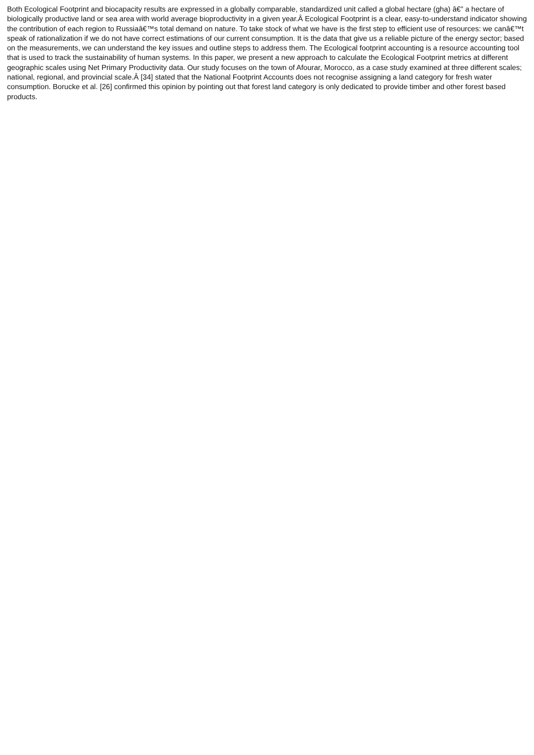Both Ecological Footprint and biocapacity results are expressed in a globally comparable, standardized unit called a global hectare (gha) â€” a hectare of biologically productive land or sea area with world average bioproductivity in a given year.Â Ecological Footprint is a clear, easy-to-understand indicator showing the contribution of each region to Russiaâ€™s total demand on nature. To take stock of what we have is the first step to efficient use of resources: we canâ€™t speak of rationalization if we do not have correct estimations of our current consumption. It is the data that give us a reliable picture of the energy sector; based on the measurements, we can understand the key issues and outline steps to address them. The Ecological footprint accounting is a resource accounting tool that is used to track the sustainability of human systems. In this paper, we present a new approach to calculate the Ecological Footprint metrics at different geographic scales using Net Primary Productivity data. Our study focuses on the town of Afourar, Morocco, as a case study examined at three different scales; national, regional, and provincial scale.Â [34] stated that the National Footprint Accounts does not recognise assigning a land category for fresh water consumption. Borucke et al. [26] confirmed this opinion by pointing out that forest land category is only dedicated to provide timber and other forest based products.